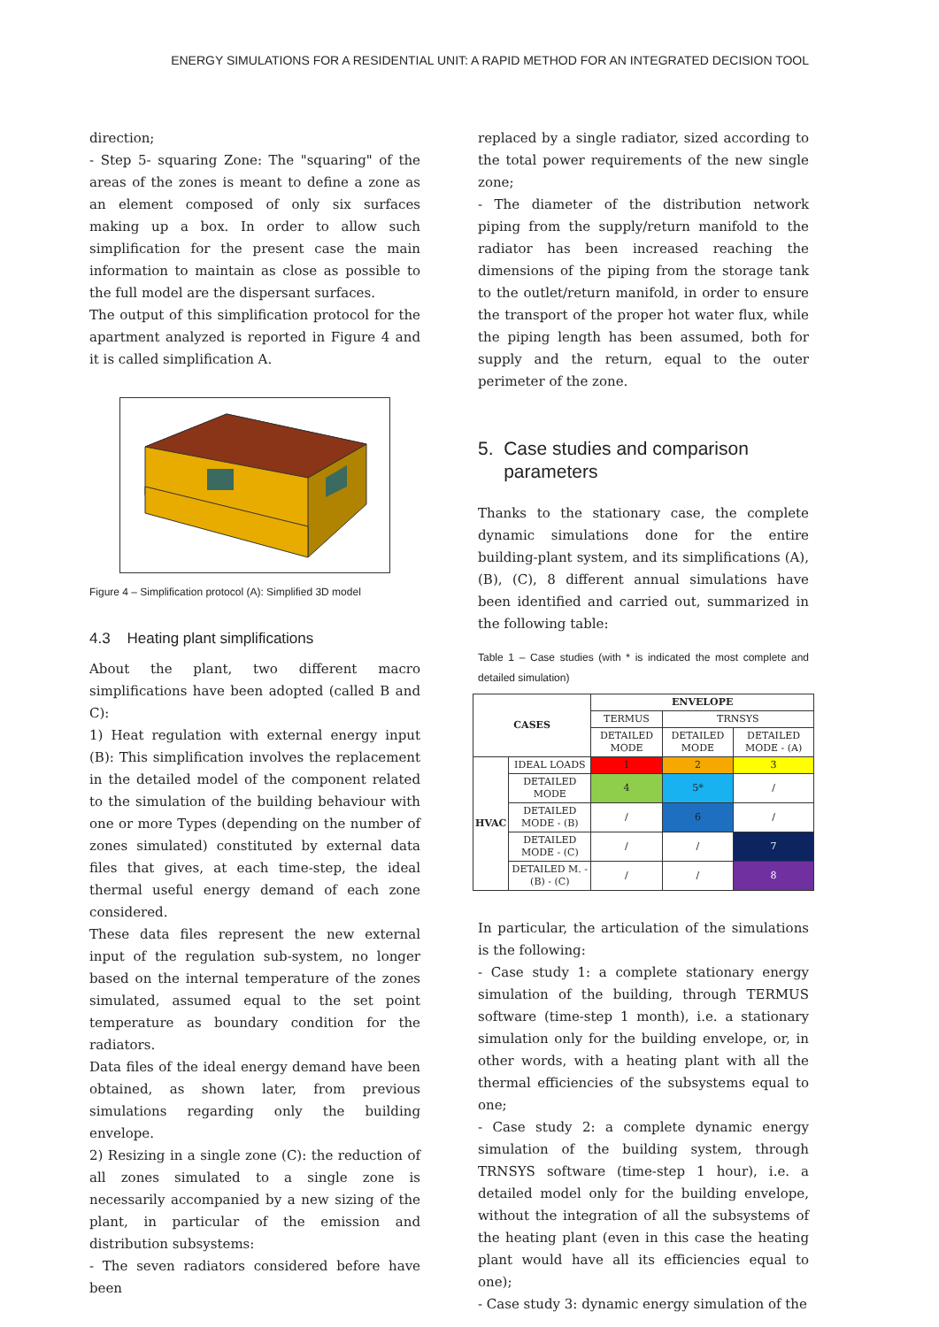ENERGY SIMULATIONS FOR A RESIDENTIAL UNIT: A RAPID METHOD FOR AN INTEGRATED DECISION TOOL
direction;
- Step 5- squaring Zone: The "squaring" of the areas of the zones is meant to define a zone as an element composed of only six surfaces making up a box. In order to allow such simplification for the present case the main information to maintain as close as possible to the full model are the dispersant surfaces.
The output of this simplification protocol for the apartment analyzed is reported in Figure 4 and it is called simplification A.
Figure 4 – Simplification protocol (A): Simplified 3D model
4.3 Heating plant simplifications
About the plant, two different macro simplifications have been adopted (called B and C):
1) Heat regulation with external energy input (B): This simplification involves the replacement in the detailed model of the component related to the simulation of the building behaviour with one or more Types (depending on the number of zones simulated) constituted by external data files that gives, at each time-step, the ideal thermal useful energy demand of each zone considered.
These data files represent the new external input of the regulation sub-system, no longer based on the internal temperature of the zones simulated, assumed equal to the set point temperature as boundary condition for the radiators.
Data files of the ideal energy demand have been obtained, as shown later, from previous simulations regarding only the building envelope.
2) Resizing in a single zone (C): the reduction of all zones simulated to a single zone is necessarily accompanied by a new sizing of the plant, in particular of the emission and distribution subsystems:
- The seven radiators considered before have been
replaced by a single radiator, sized according to the total power requirements of the new single zone;
- The diameter of the distribution network piping from the supply/return manifold to the radiator has been increased reaching the dimensions of the piping from the storage tank to the outlet/return manifold, in order to ensure the transport of the proper hot water flux, while the piping length has been assumed, both for supply and the return, equal to the outer perimeter of the zone.
5. Case studies and comparison
parameters
Thanks to the stationary case, the complete dynamic simulations done for the entire building-plant system, and its simplifications (A), (B), (C), 8 different annual simulations have been identified and carried out, summarized in the following table:
Table 1 – Case studies (with * is indicated the most complete and detailed simulation)
| CASES | | ENVELOPE | | |
| --- | --- | --- | --- | --- |
| | | TERMUS | TRNSYS | |
| | | DETAILED MODE | DETAILED MODE | DETAILED MODE - (A) |
| HVAC | IDEAL LOADS | 1 | 2 | 3 |
| | DETAILED MODE | 4 | 5* | / |
| | DETAILED MODE - (B) | / | 6 | / |
| | DETAILED MODE - (C) | / | / | 7 |
| | DETAILED M. - (B) - (C) | / | / | 8 |
In particular, the articulation of the simulations is the following:
- Case study 1: a complete stationary energy simulation of the building, through TERMUS software (time-step 1 month), i.e. a stationary simulation only for the building envelope, or, in other words, with a heating plant with all the thermal efficiencies of the subsystems equal to one;
- Case study 2: a complete dynamic energy simulation of the building system, through TRNSYS software (time-step 1 hour), i.e. a detailed model only for the building envelope, without the integration of all the subsystems of the heating plant (even in this case the heating plant would have all its efficiencies equal to one);
- Case study 3: dynamic energy simulation of the